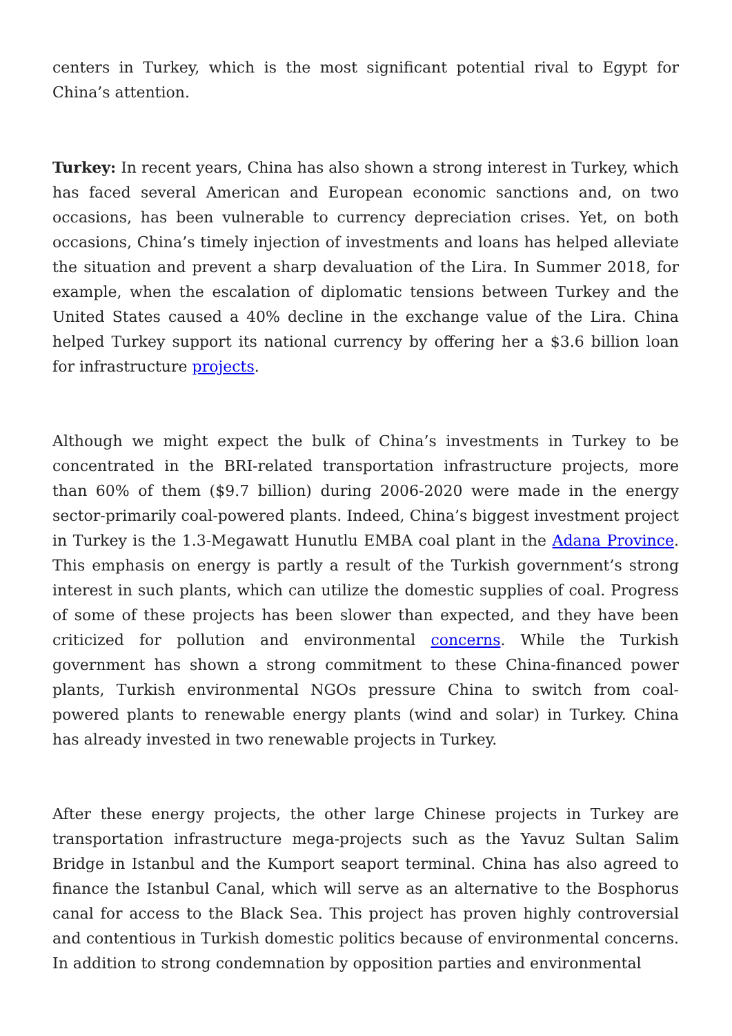centers in Turkey, which is the most significant potential rival to Egypt for China’s attention.
Turkey: In recent years, China has also shown a strong interest in Turkey, which has faced several American and European economic sanctions and, on two occasions, has been vulnerable to currency depreciation crises. Yet, on both occasions, China’s timely injection of investments and loans has helped alleviate the situation and prevent a sharp devaluation of the Lira. In Summer 2018, for example, when the escalation of diplomatic tensions between Turkey and the United States caused a 40% decline in the exchange value of the Lira. China helped Turkey support its national currency by offering her a $3.6 billion loan for infrastructure projects.
Although we might expect the bulk of China’s investments in Turkey to be concentrated in the BRI-related transportation infrastructure projects, more than 60% of them ($9.7 billion) during 2006-2020 were made in the energy sector-primarily coal-powered plants. Indeed, China’s biggest investment project in Turkey is the 1.3-Megawatt Hunutlu EMBA coal plant in the Adana Province. This emphasis on energy is partly a result of the Turkish government’s strong interest in such plants, which can utilize the domestic supplies of coal. Progress of some of these projects has been slower than expected, and they have been criticized for pollution and environmental concerns. While the Turkish government has shown a strong commitment to these China-financed power plants, Turkish environmental NGOs pressure China to switch from coal-powered plants to renewable energy plants (wind and solar) in Turkey. China has already invested in two renewable projects in Turkey.
After these energy projects, the other large Chinese projects in Turkey are transportation infrastructure mega-projects such as the Yavuz Sultan Salim Bridge in Istanbul and the Kumport seaport terminal. China has also agreed to finance the Istanbul Canal, which will serve as an alternative to the Bosphorus canal for access to the Black Sea. This project has proven highly controversial and contentious in Turkish domestic politics because of environmental concerns. In addition to strong condemnation by opposition parties and environmental